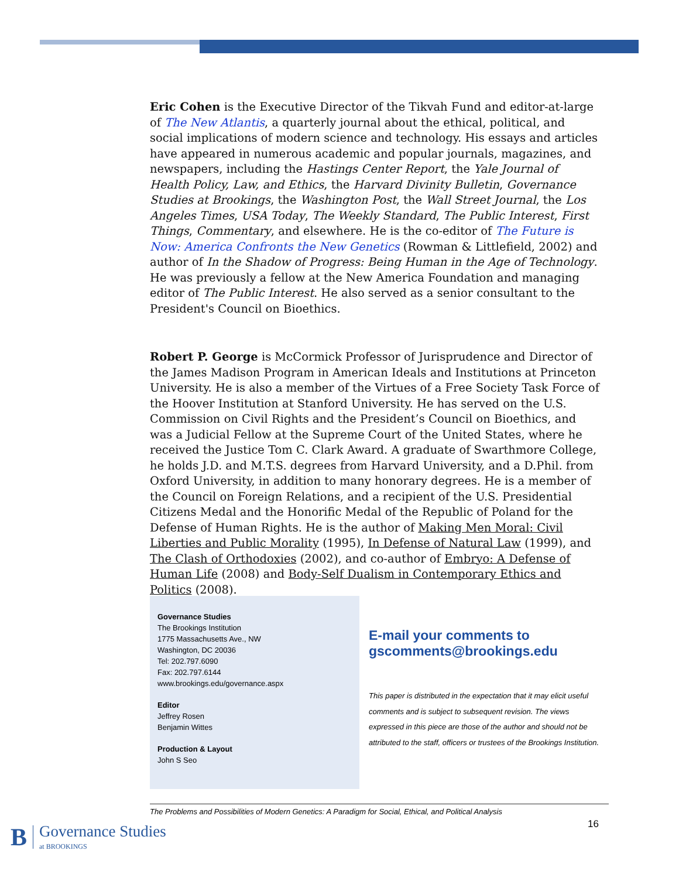Eric Cohen is the Executive Director of the Tikvah Fund and editor-at-large of The New Atlantis, a quarterly journal about the ethical, political, and social implications of modern science and technology. His essays and articles have appeared in numerous academic and popular journals, magazines, and newspapers, including the Hastings Center Report, the Yale Journal of Health Policy, Law, and Ethics, the Harvard Divinity Bulletin, Governance Studies at Brookings, the Washington Post, the Wall Street Journal, the Los Angeles Times, USA Today, The Weekly Standard, The Public Interest, First Things, Commentary, and elsewhere. He is the co-editor of The Future is Now: America Confronts the New Genetics (Rowman & Littlefield, 2002) and author of In the Shadow of Progress: Being Human in the Age of Technology. He was previously a fellow at the New America Foundation and managing editor of The Public Interest. He also served as a senior consultant to the President's Council on Bioethics.
Robert P. George is McCormick Professor of Jurisprudence and Director of the James Madison Program in American Ideals and Institutions at Princeton University. He is also a member of the Virtues of a Free Society Task Force of the Hoover Institution at Stanford University. He has served on the U.S. Commission on Civil Rights and the President’s Council on Bioethics, and was a Judicial Fellow at the Supreme Court of the United States, where he received the Justice Tom C. Clark Award. A graduate of Swarthmore College, he holds J.D. and M.T.S. degrees from Harvard University, and a D.Phil. from Oxford University, in addition to many honorary degrees. He is a member of the Council on Foreign Relations, and a recipient of the U.S. Presidential Citizens Medal and the Honorific Medal of the Republic of Poland for the Defense of Human Rights. He is the author of Making Men Moral: Civil Liberties and Public Morality (1995), In Defense of Natural Law (1999), and The Clash of Orthodoxies (2002), and co-author of Embryo: A Defense of Human Life (2008) and Body-Self Dualism in Contemporary Ethics and Politics (2008).
Governance Studies
The Brookings Institution
1775 Massachusetts Ave., NW
Washington, DC 20036
Tel: 202.797.6090
Fax: 202.797.6144
www.brookings.edu/governance.aspx
Editor
Jeffrey Rosen
Benjamin Wittes
Production & Layout
John S Seo
E-mail your comments to gscomments@brookings.edu
This paper is distributed in the expectation that it may elicit useful comments and is subject to subsequent revision. The views expressed in this piece are those of the author and should not be attributed to the staff, officers or trustees of the Brookings Institution.
The Problems and Possibilities of Modern Genetics: A Paradigm for Social, Ethical, and Political Analysis
16
B Governance Studies
at BROOKINGS